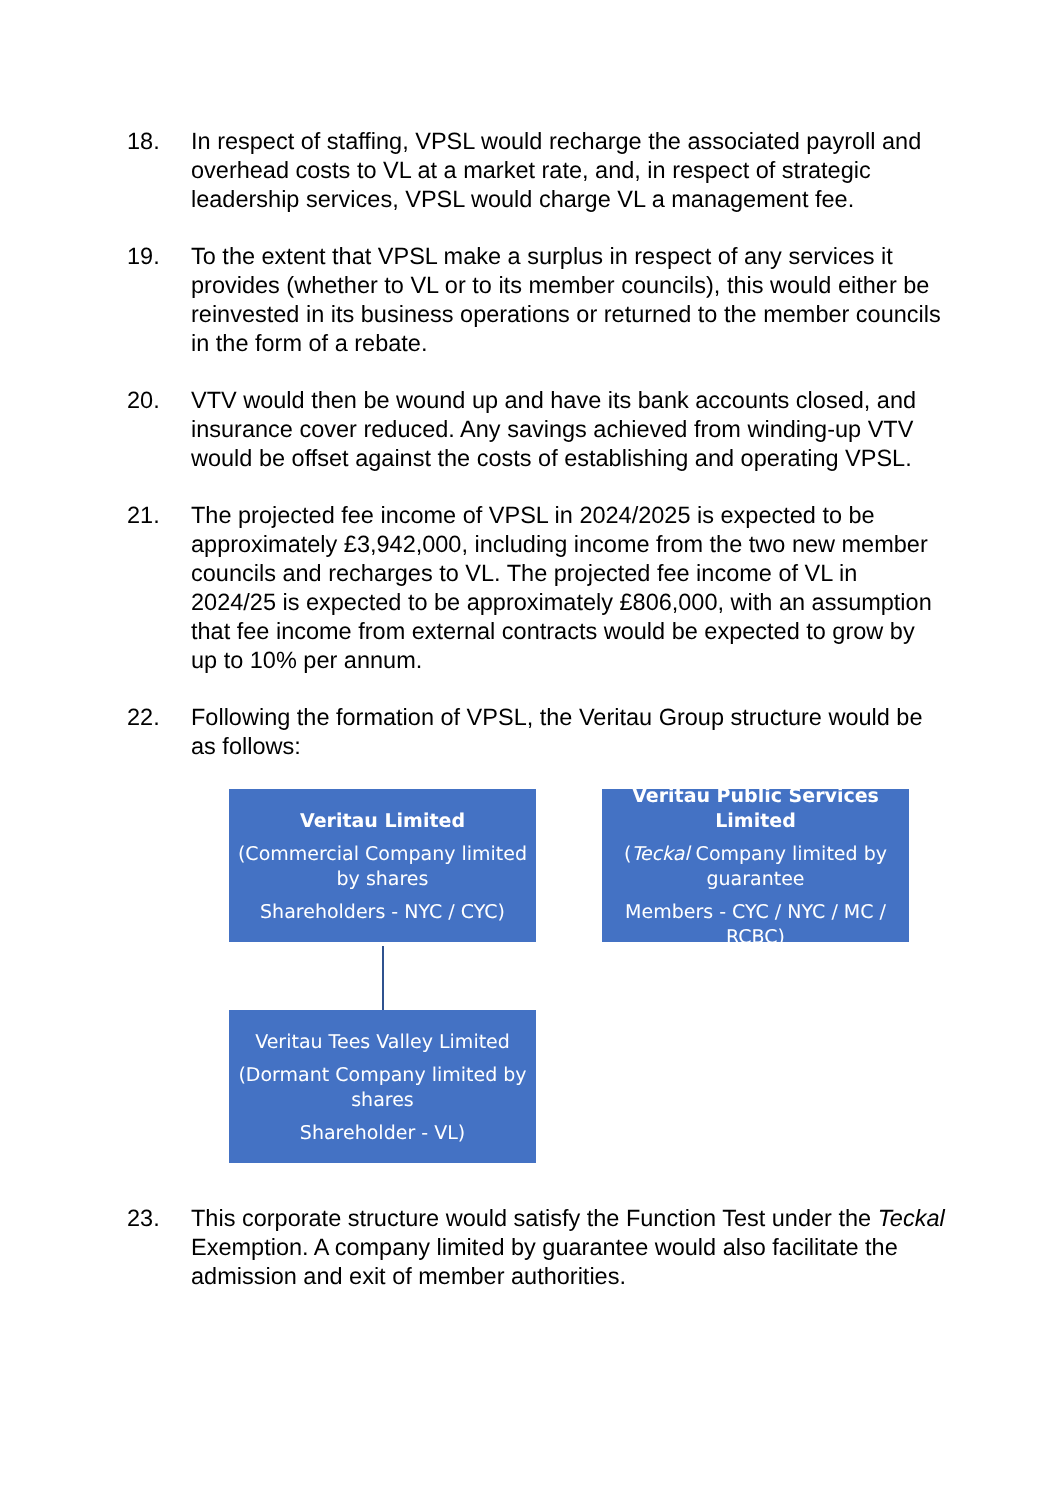18. In respect of staffing, VPSL would recharge the associated payroll and overhead costs to VL at a market rate, and, in respect of strategic leadership services, VPSL would charge VL a management fee.
19. To the extent that VPSL make a surplus in respect of any services it provides (whether to VL or to its member councils), this would either be reinvested in its business operations or returned to the member councils in the form of a rebate.
20. VTV would then be wound up and have its bank accounts closed, and insurance cover reduced. Any savings achieved from winding-up VTV would be offset against the costs of establishing and operating VPSL.
21. The projected fee income of VPSL in 2024/2025 is expected to be approximately £3,942,000, including income from the two new member councils and recharges to VL. The projected fee income of VL in 2024/25 is expected to be approximately £806,000, with an assumption that fee income from external contracts would be expected to grow by up to 10% per annum.
22. Following the formation of VPSL, the Veritau Group structure would be as follows:
Veritau Limited
(Commercial Company limited by shares
Shareholders - NYC / CYC)
Veritau Public Services Limited
(Teckal Company limited by guarantee
Members - CYC / NYC / MC / RCBC)
Veritau Tees Valley Limited
(Dormant Company limited by shares
Shareholder - VL)
23. This corporate structure would satisfy the Function Test under the Teckal Exemption. A company limited by guarantee would also facilitate the admission and exit of member authorities.